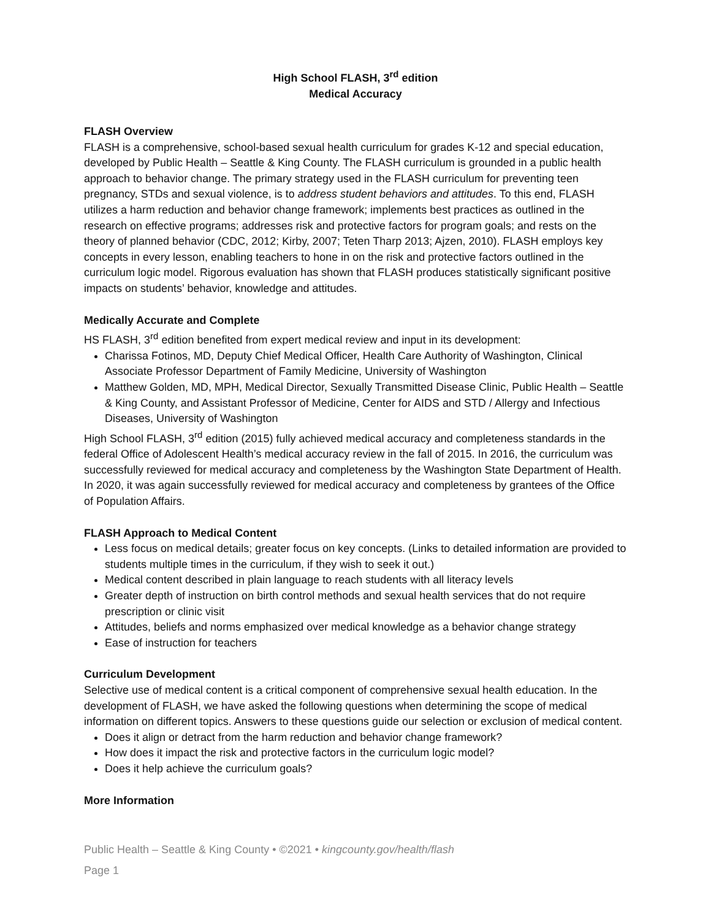High School FLASH, 3<sup>rd</sup> edition
Medical Accuracy
FLASH Overview
FLASH is a comprehensive, school-based sexual health curriculum for grades K-12 and special education, developed by Public Health – Seattle & King County. The FLASH curriculum is grounded in a public health approach to behavior change. The primary strategy used in the FLASH curriculum for preventing teen pregnancy, STDs and sexual violence, is to address student behaviors and attitudes. To this end, FLASH utilizes a harm reduction and behavior change framework; implements best practices as outlined in the research on effective programs; addresses risk and protective factors for program goals; and rests on the theory of planned behavior (CDC, 2012; Kirby, 2007; Teten Tharp 2013; Ajzen, 2010). FLASH employs key concepts in every lesson, enabling teachers to hone in on the risk and protective factors outlined in the curriculum logic model. Rigorous evaluation has shown that FLASH produces statistically significant positive impacts on students’ behavior, knowledge and attitudes.
Medically Accurate and Complete
HS FLASH, 3<sup>rd</sup> edition benefited from expert medical review and input in its development:
Charissa Fotinos, MD, Deputy Chief Medical Officer, Health Care Authority of Washington, Clinical Associate Professor Department of Family Medicine, University of Washington
Matthew Golden, MD, MPH, Medical Director, Sexually Transmitted Disease Clinic, Public Health – Seattle & King County, and Assistant Professor of Medicine, Center for AIDS and STD / Allergy and Infectious Diseases, University of Washington
High School FLASH, 3<sup>rd</sup> edition (2015) fully achieved medical accuracy and completeness standards in the federal Office of Adolescent Health’s medical accuracy review in the fall of 2015. In 2016, the curriculum was successfully reviewed for medical accuracy and completeness by the Washington State Department of Health. In 2020, it was again successfully reviewed for medical accuracy and completeness by grantees of the Office of Population Affairs.
FLASH Approach to Medical Content
Less focus on medical details; greater focus on key concepts. (Links to detailed information are provided to students multiple times in the curriculum, if they wish to seek it out.)
Medical content described in plain language to reach students with all literacy levels
Greater depth of instruction on birth control methods and sexual health services that do not require prescription or clinic visit
Attitudes, beliefs and norms emphasized over medical knowledge as a behavior change strategy
Ease of instruction for teachers
Curriculum Development
Selective use of medical content is a critical component of comprehensive sexual health education. In the development of FLASH, we have asked the following questions when determining the scope of medical information on different topics. Answers to these questions guide our selection or exclusion of medical content.
Does it align or detract from the harm reduction and behavior change framework?
How does it impact the risk and protective factors in the curriculum logic model?
Does it help achieve the curriculum goals?
More Information
Public Health – Seattle & King County • ©2021 • kingcounty.gov/health/flash
Page 1